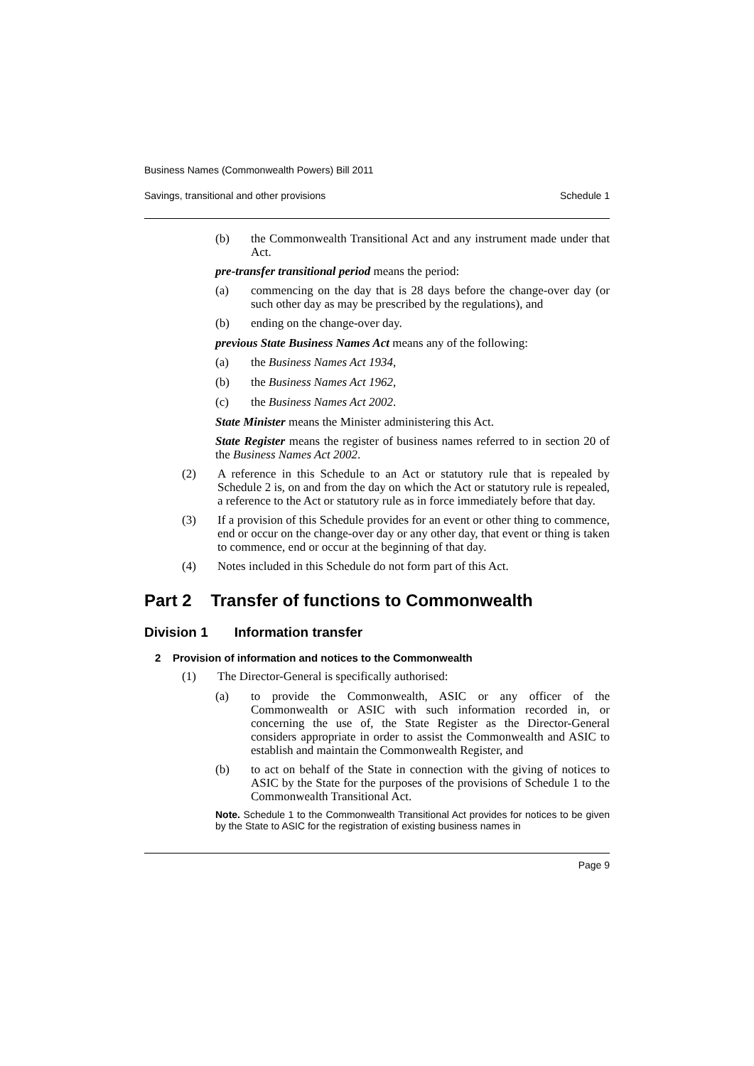Business Names (Commonwealth Powers) Bill 2011
Savings, transitional and other provisions Schedule 1
(b)
the Commonwealth Transitional Act and any instrument made under that Act.
pre-transfer transitional period means the period:
(a)
commencing on the day that is 28 days before the change-over day (or such other day as may be prescribed by the regulations), and
(b)
ending on the change-over day.
previous State Business Names Act means any of the following:
(a)
the Business Names Act 1934,
(b)
the Business Names Act 1962,
(c)
the Business Names Act 2002.
State Minister means the Minister administering this Act.
State Register means the register of business names referred to in section 20 of the Business Names Act 2002.
(2)
A reference in this Schedule to an Act or statutory rule that is repealed by Schedule 2 is, on and from the day on which the Act or statutory rule is repealed, a reference to the Act or statutory rule as in force immediately before that day.
(3)
If a provision of this Schedule provides for an event or other thing to commence, end or occur on the change-over day or any other day, that event or thing is taken to commence, end or occur at the beginning of that day.
(4)
Notes included in this Schedule do not form part of this Act.
Part 2 Transfer of functions to Commonwealth
Division 1 Information transfer
2 Provision of information and notices to the Commonwealth
(1)
The Director-General is specifically authorised:
(a)
to provide the Commonwealth, ASIC or any officer of the Commonwealth or ASIC with such information recorded in, or concerning the use of, the State Register as the Director-General considers appropriate in order to assist the Commonwealth and ASIC to establish and maintain the Commonwealth Register, and
(b)
to act on behalf of the State in connection with the giving of notices to ASIC by the State for the purposes of the provisions of Schedule 1 to the Commonwealth Transitional Act.
Note. Schedule 1 to the Commonwealth Transitional Act provides for notices to be given by the State to ASIC for the registration of existing business names in
Page 9